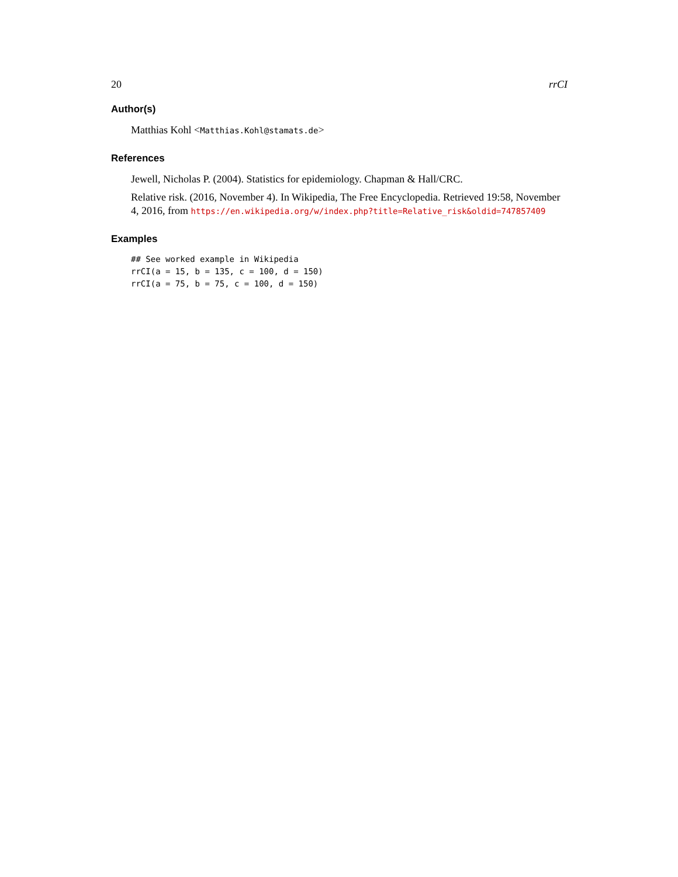20 rrCI
Author(s)
Matthias Kohl <Matthias.Kohl@stamats.de>
References
Jewell, Nicholas P. (2004). Statistics for epidemiology. Chapman & Hall/CRC.
Relative risk. (2016, November 4). In Wikipedia, The Free Encyclopedia. Retrieved 19:58, November 4, 2016, from https://en.wikipedia.org/w/index.php?title=Relative_risk&oldid=747857409
Examples
## See worked example in Wikipedia
rrCI(a = 15, b = 135, c = 100, d = 150)
rrCI(a = 75, b = 75, c = 100, d = 150)